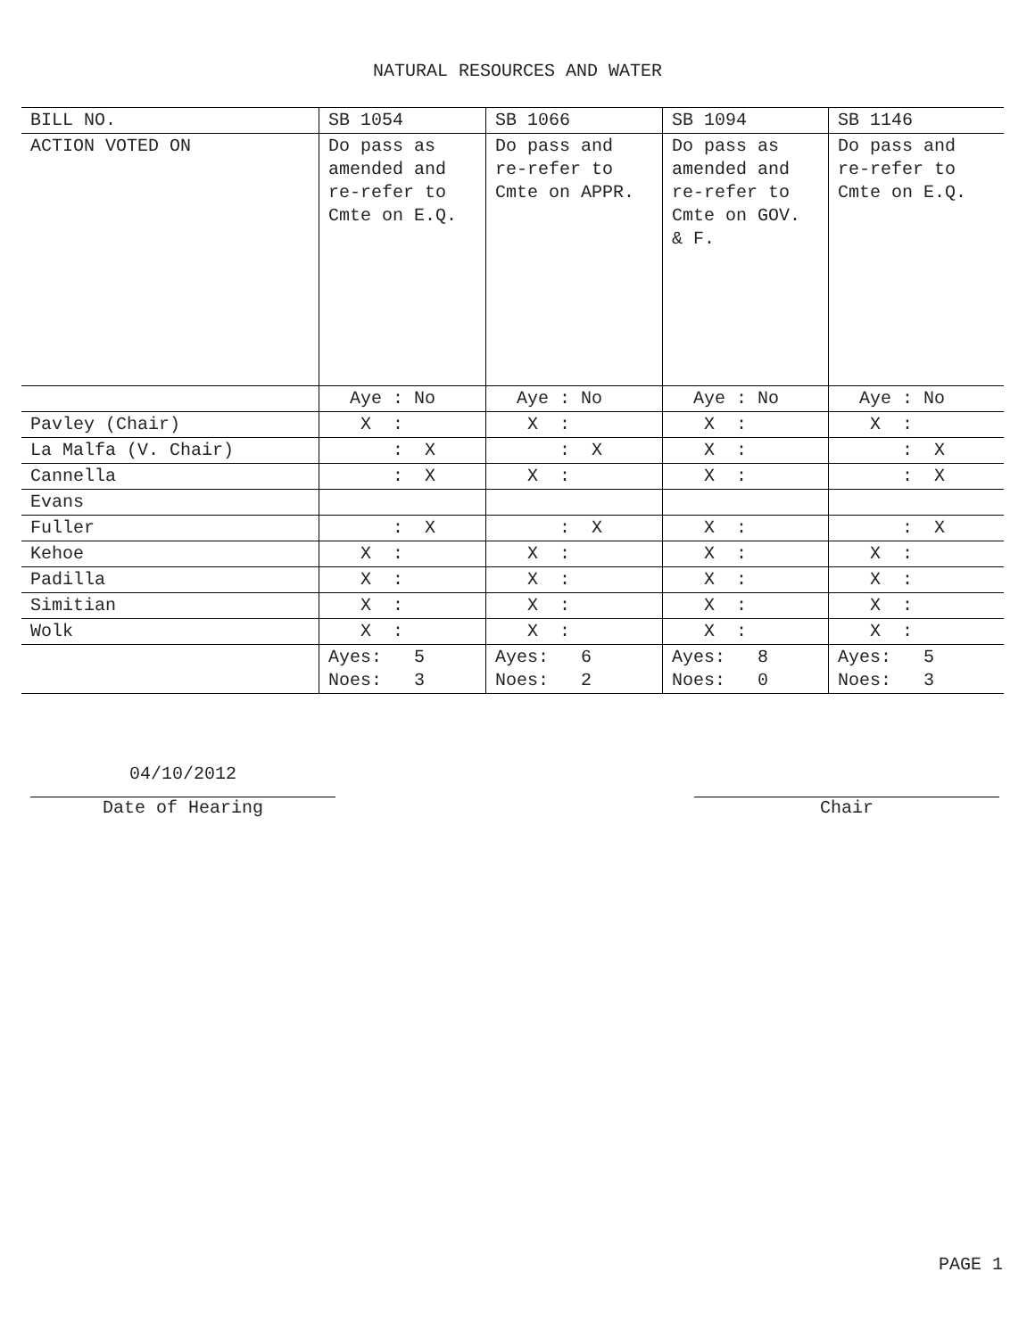NATURAL RESOURCES AND WATER
| BILL NO. | SB 1054 | SB 1066 | SB 1094 | SB 1146 |
| --- | --- | --- | --- | --- |
| ACTION VOTED ON | Do pass as amended and re-refer to Cmte on E.Q. | Do pass and re-refer to Cmte on APPR. | Do pass as amended and re-refer to Cmte on GOV. & F. | Do pass and re-refer to Cmte on E.Q. |
| | Aye : No | Aye : No | Aye : No | Aye : No |
| Pavley (Chair) | X : | X : | X : | X : |
| La Malfa (V. Chair) | : X | : X | X : | : X |
| Cannella | : X | X : | X : | : X |
| Evans | | | | |
| Fuller | : X | : X | X : | : X |
| Kehoe | X : | X : | X : | X : |
| Padilla | X : | X : | X : | X : |
| Simitian | X : | X : | X : | X : |
| Wolk | X : | X : | X : | X : |
| | Ayes: 5 Noes: 3 | Ayes: 6 Noes: 2 | Ayes: 8 Noes: 0 | Ayes: 5 Noes: 3 |
04/10/2012
Date of Hearing
Chair
PAGE 1